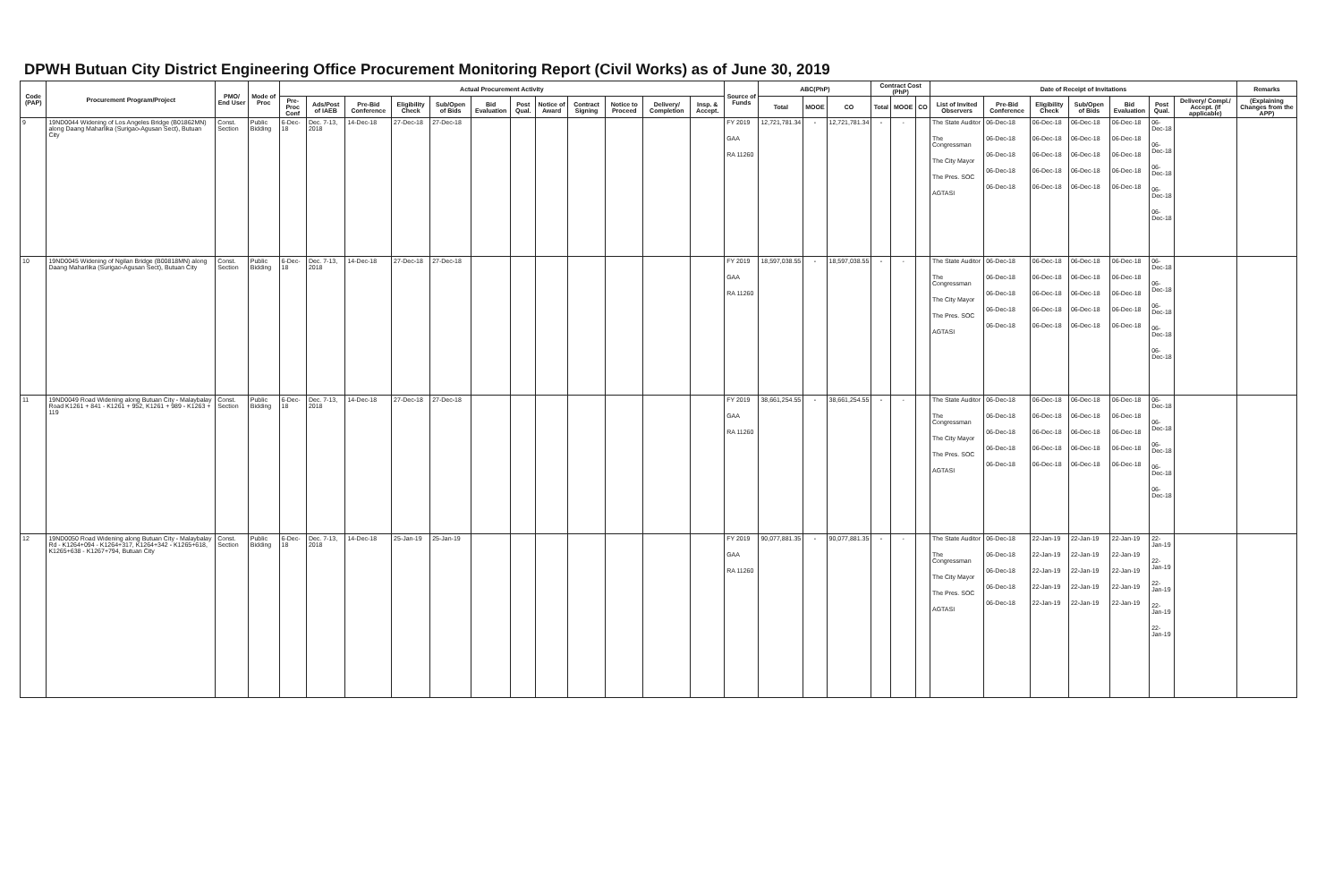DPWH Butuan City District Engineering Office Procurement Monitoring Report (Civil Works) as of June 30, 2019
| Code (PAP) | Procurement Program/Project | PMO/ End User | Mode of Proc | Actual Procurement Activity | | | | | | | | | | | | Source of Funds | ABC(PhP) | | | Contract Cost (PhP) | | | Date of Receipt of Invitations | | | | | | | Remarks |
| --- | --- | --- | --- | --- | --- | --- | --- | --- | --- | --- | --- | --- | --- | --- | --- | --- | --- | --- | --- | --- | --- | --- | --- | --- | --- | --- | --- | --- | --- | --- |
| | | | | Pre-Proc Conf | Ads/Post of IAEB | Pre-Bid Conference | Eligibility Check | Sub/Open of Bids | Bid Evaluation | Post Qual. | Notice of Award | Contract Signing | Notice to Proceed | Delivery/ Completion | Insp. & Accept. | | Total | MOOE | CO | Total | MOOE | CO | List of Invited Observers | Pre-Bid Conference | Eligibility Check | Sub/Open of Bids | Bid Evaluation | Post Qual. | Delivery/ Compl./ Accept. (If applicable) | (Explaining Changes from the APP) |
| 9 | 19ND0044 Widening of Los Angeles Bridge (B01862MN) along Daang Maharlika (Surigao-Agusan Sect), Butuan City | Const. Section | Public Bidding | 6-Dec-18 | Dec. 7-13, 2018 | 14-Dec-18 | 27-Dec-18 | 27-Dec-18 | | | | | | | | FY 2019 GAA RA 11260 | 12,721,781.34 | - | 12,721,781.34 | - | - | | The State Auditor The Congressman The City Mayor The Pres. SOC AGTASI | 06-Dec-18 06-Dec-18 06-Dec-18 06-Dec-18 06-Dec-18 | 06-Dec-18 06-Dec-18 06-Dec-18 06-Dec-18 06-Dec-18 | 06-Dec-18 06-Dec-18 06-Dec-18 06-Dec-18 06-Dec-18 | 06-Dec-18 06-Dec-18 06-Dec-18 06-Dec-18 06-Dec-18 | 06-Dec-18 06-Dec-18 06-Dec-18 06-Dec-18 06-Dec-18 | | |
| 10 | 19ND0045 Widening of Ngilan Bridge (B00818MN) along Daang Maharlika (Surigao-Agusan Sect), Butuan City | Const. Section | Public Bidding | 6-Dec-18 | Dec. 7-13, 2018 | 14-Dec-18 | 27-Dec-18 | 27-Dec-18 | | | | | | | | FY 2019 GAA RA 11260 | 18,597,038.55 | - | 18,597,038.55 | - | - | | The State Auditor The Congressman The City Mayor The Pres. SOC AGTASI | 06-Dec-18 06-Dec-18 06-Dec-18 06-Dec-18 06-Dec-18 | 06-Dec-18 06-Dec-18 06-Dec-18 06-Dec-18 06-Dec-18 | 06-Dec-18 06-Dec-18 06-Dec-18 06-Dec-18 06-Dec-18 | 06-Dec-18 06-Dec-18 06-Dec-18 06-Dec-18 06-Dec-18 | 06-Dec-18 06-Dec-18 06-Dec-18 06-Dec-18 06-Dec-18 | | |
| 11 | 19ND0049 Road Widening along Butuan City - Malaybalay Road K1261 + 841 - K1261 + 952, K1261 + 989 - K1263 + 119 | Const. Section | Public Bidding | 6-Dec-18 | Dec. 7-13, 2018 | 14-Dec-18 | 27-Dec-18 | 27-Dec-18 | | | | | | | | FY 2019 GAA RA 11260 | 38,661,254.55 | - | 38,661,254.55 | - | - | | The State Auditor The Congressman The City Mayor The Pres. SOC AGTASI | 06-Dec-18 06-Dec-18 06-Dec-18 06-Dec-18 06-Dec-18 | 06-Dec-18 06-Dec-18 06-Dec-18 06-Dec-18 06-Dec-18 | 06-Dec-18 06-Dec-18 06-Dec-18 06-Dec-18 06-Dec-18 | 06-Dec-18 06-Dec-18 06-Dec-18 06-Dec-18 06-Dec-18 | 06-Dec-18 06-Dec-18 06-Dec-18 06-Dec-18 06-Dec-18 | | |
| 12 | 19ND0050 Road Widening along Butuan City - Malaybalay Rd - K1264+094 - K1264+317, K1264+342 - K1265+618, K1265+638 - K1267+794, Butuan City | Const. Section | Public Bidding | 6-Dec-18 | Dec. 7-13, 2018 | 14-Dec-18 | 25-Jan-19 | 25-Jan-19 | | | | | | | | FY 2019 GAA RA 11260 | 90,077,881.35 | - | 90,077,881.35 | - | - | | The State Auditor The Congressman The City Mayor The Pres. SOC AGTASI | 06-Dec-18 06-Dec-18 06-Dec-18 06-Dec-18 06-Dec-18 | 22-Jan-19 22-Jan-19 22-Jan-19 22-Jan-19 22-Jan-19 | 22-Jan-19 22-Jan-19 22-Jan-19 22-Jan-19 22-Jan-19 | 22-Jan-19 22-Jan-19 22-Jan-19 22-Jan-19 22-Jan-19 | 22-Jan-19 22-Jan-19 22-Jan-19 22-Jan-19 22-Jan-19 | | |